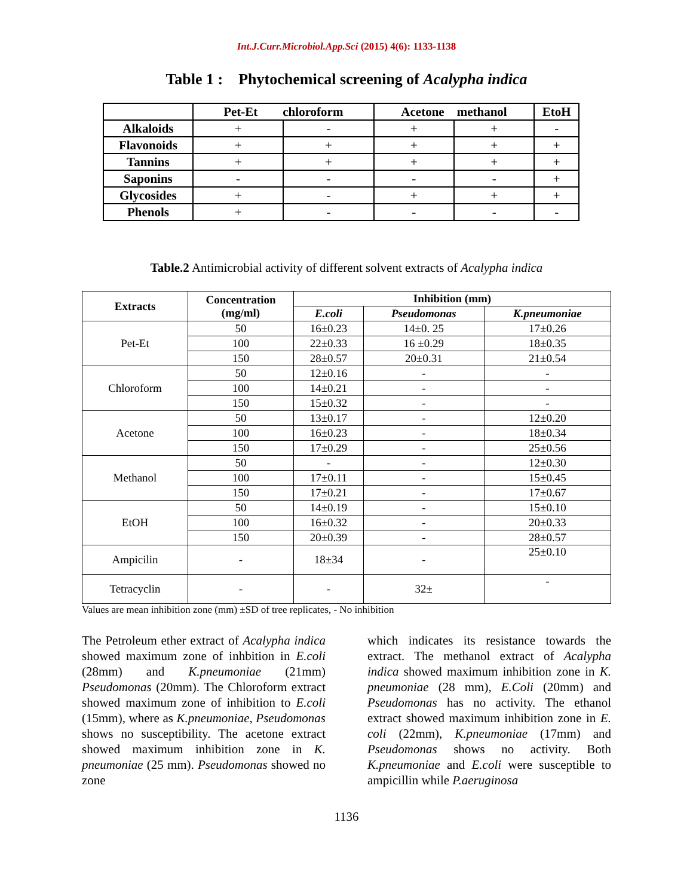Int.J.Curr.Microbiol.App.Sci (2015) 4(6): 1133-1138
Table 1 : Phytochemical screening of Acalypha indica
| | Pet-Et chloroform | | Acetone methanol | | EtoH |
| --- | --- | --- | --- | --- | --- |
| Alkaloids | + | - | + | + | - |
| Flavonoids | + | + | + | + | + |
| Tannins | + | + | + | + | + |
| Saponins | - | - | - | - | + |
| Glycosides | + | - | + | + | + |
| Phenols | + | - | - | - | - |
Table.2 Antimicrobial activity of different solvent extracts of Acalypha indica
| Extracts | Concentration (mg/ml) | Inhibition (mm) | | |
| --- | --- | --- | --- | --- |
| | | E.coli | Pseudomonas | K.pneumoniae |
| Pet-Et | 50 | 16±0.23 | 14±0. 25 | 17±0.26 |
| | 100 | 22±0.33 | 16 ±0.29 | 18±0.35 |
| | 150 | 28±0.57 | 20±0.31 | 21±0.54 |
| Chloroform | 50 | 12±0.16 | - | - |
| | 100 | 14±0.21 | - | - |
| | 150 | 15±0.32 | - | - |
| Acetone | 50 | 13±0.17 | - | 12±0.20 |
| | 100 | 16±0.23 | - | 18±0.34 |
| | 150 | 17±0.29 | - | 25±0.56 |
| Methanol | 50 | - | - | 12±0.30 |
| | 100 | 17±0.11 | - | 15±0.45 |
| | 150 | 17±0.21 | - | 17±0.67 |
| EtOH | 50 | 14±0.19 | - | 15±0.10 |
| | 100 | 16±0.32 | - | 20±0.33 |
| | 150 | 20±0.39 | - | 28±0.57 |
| Ampicilin | - | 18±34 | - | 25±0.10 |
| Tetracyclin | - | - | 32± | - |
Values are mean inhibition zone (mm) ±SD of tree replicates, - No inhibition
The Petroleum ether extract of Acalypha indica showed maximum zone of inhbition in E.coli (28mm) and K.pneumoniae (21mm) Pseudomonas (20mm). The Chloroform extract showed maximum zone of inhibition to E.coli (15mm), where as K.pneumoniae, Pseudomonas shows no susceptibility. The acetone extract showed maximum inhibition zone in K. pneumoniae (25 mm). Pseudomonas showed no zone
which indicates its resistance towards the extract. The methanol extract of Acalypha indica showed maximum inhibition zone in K. pneumoniae (28 mm), E.Coli (20mm) and Pseudomonas has no activity. The ethanol extract showed maximum inhibition zone in E. coli (22mm), K.pneumoniae (17mm) and Pseudomonas shows no activity. Both K.pneumoniae and E.coli were susceptible to ampicillin while P.aeruginosa
1136